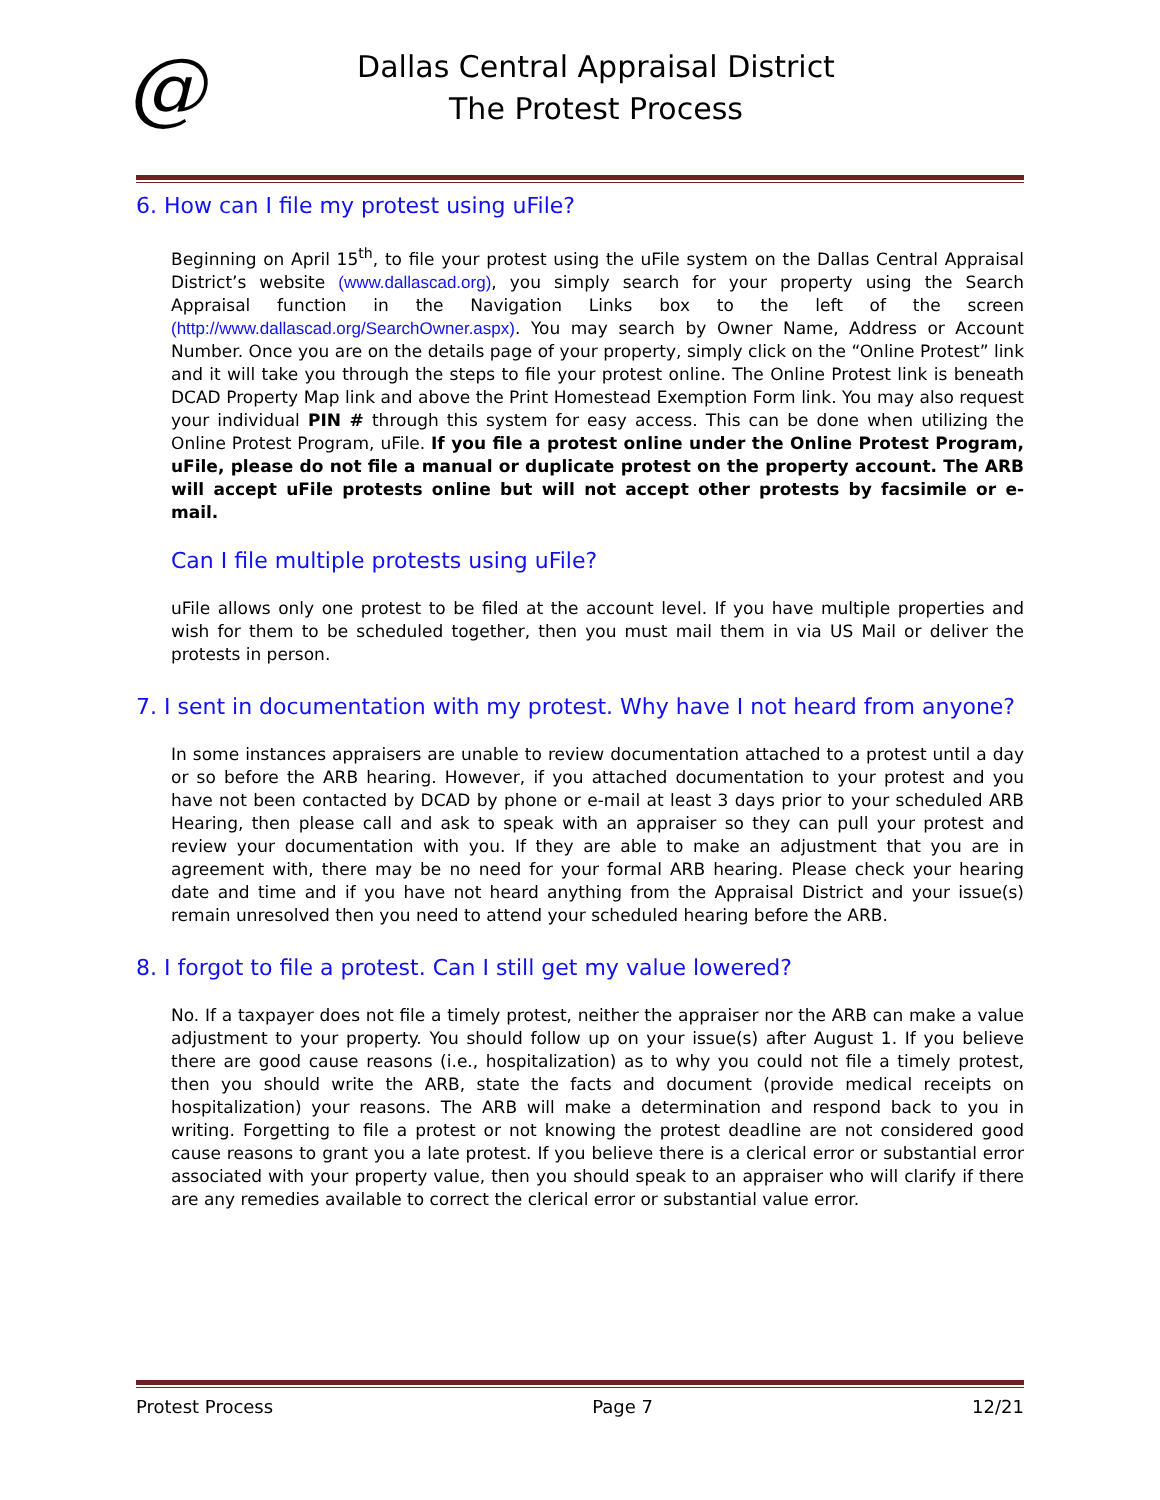@
Dallas Central Appraisal District
The Protest Process
6. How can I file my protest using uFile?
Beginning on April 15<sup>th</sup>, to file your protest using the uFile system on the Dallas Central Appraisal District’s website (www.dallascad.org), you simply search for your property using the Search Appraisal function in the Navigation Links box to the left of the screen (http://www.dallascad.org/SearchOwner.aspx). You may search by Owner Name, Address or Account Number. Once you are on the details page of your property, simply click on the “Online Protest” link and it will take you through the steps to file your protest online. The Online Protest link is beneath DCAD Property Map link and above the Print Homestead Exemption Form link. You may also request your individual PIN # through this system for easy access. This can be done when utilizing the Online Protest Program, uFile. If you file a protest online under the Online Protest Program, uFile, please do not file a manual or duplicate protest on the property account. The ARB will accept uFile protests online but will not accept other protests by facsimile or e-mail.
Can I file multiple protests using uFile?
uFile allows only one protest to be filed at the account level. If you have multiple properties and wish for them to be scheduled together, then you must mail them in via US Mail or deliver the protests in person.
7. I sent in documentation with my protest. Why have I not heard from anyone?
In some instances appraisers are unable to review documentation attached to a protest until a day or so before the ARB hearing. However, if you attached documentation to your protest and you have not been contacted by DCAD by phone or e-mail at least 3 days prior to your scheduled ARB Hearing, then please call and ask to speak with an appraiser so they can pull your protest and review your documentation with you. If they are able to make an adjustment that you are in agreement with, there may be no need for your formal ARB hearing. Please check your hearing date and time and if you have not heard anything from the Appraisal District and your issue(s) remain unresolved then you need to attend your scheduled hearing before the ARB.
8. I forgot to file a protest. Can I still get my value lowered?
No. If a taxpayer does not file a timely protest, neither the appraiser nor the ARB can make a value adjustment to your property. You should follow up on your issue(s) after August 1. If you believe there are good cause reasons (i.e., hospitalization) as to why you could not file a timely protest, then you should write the ARB, state the facts and document (provide medical receipts on hospitalization) your reasons. The ARB will make a determination and respond back to you in writing. Forgetting to file a protest or not knowing the protest deadline are not considered good cause reasons to grant you a late protest. If you believe there is a clerical error or substantial error associated with your property value, then you should speak to an appraiser who will clarify if there are any remedies available to correct the clerical error or substantial value error.
Protest Process Page 7 12/21